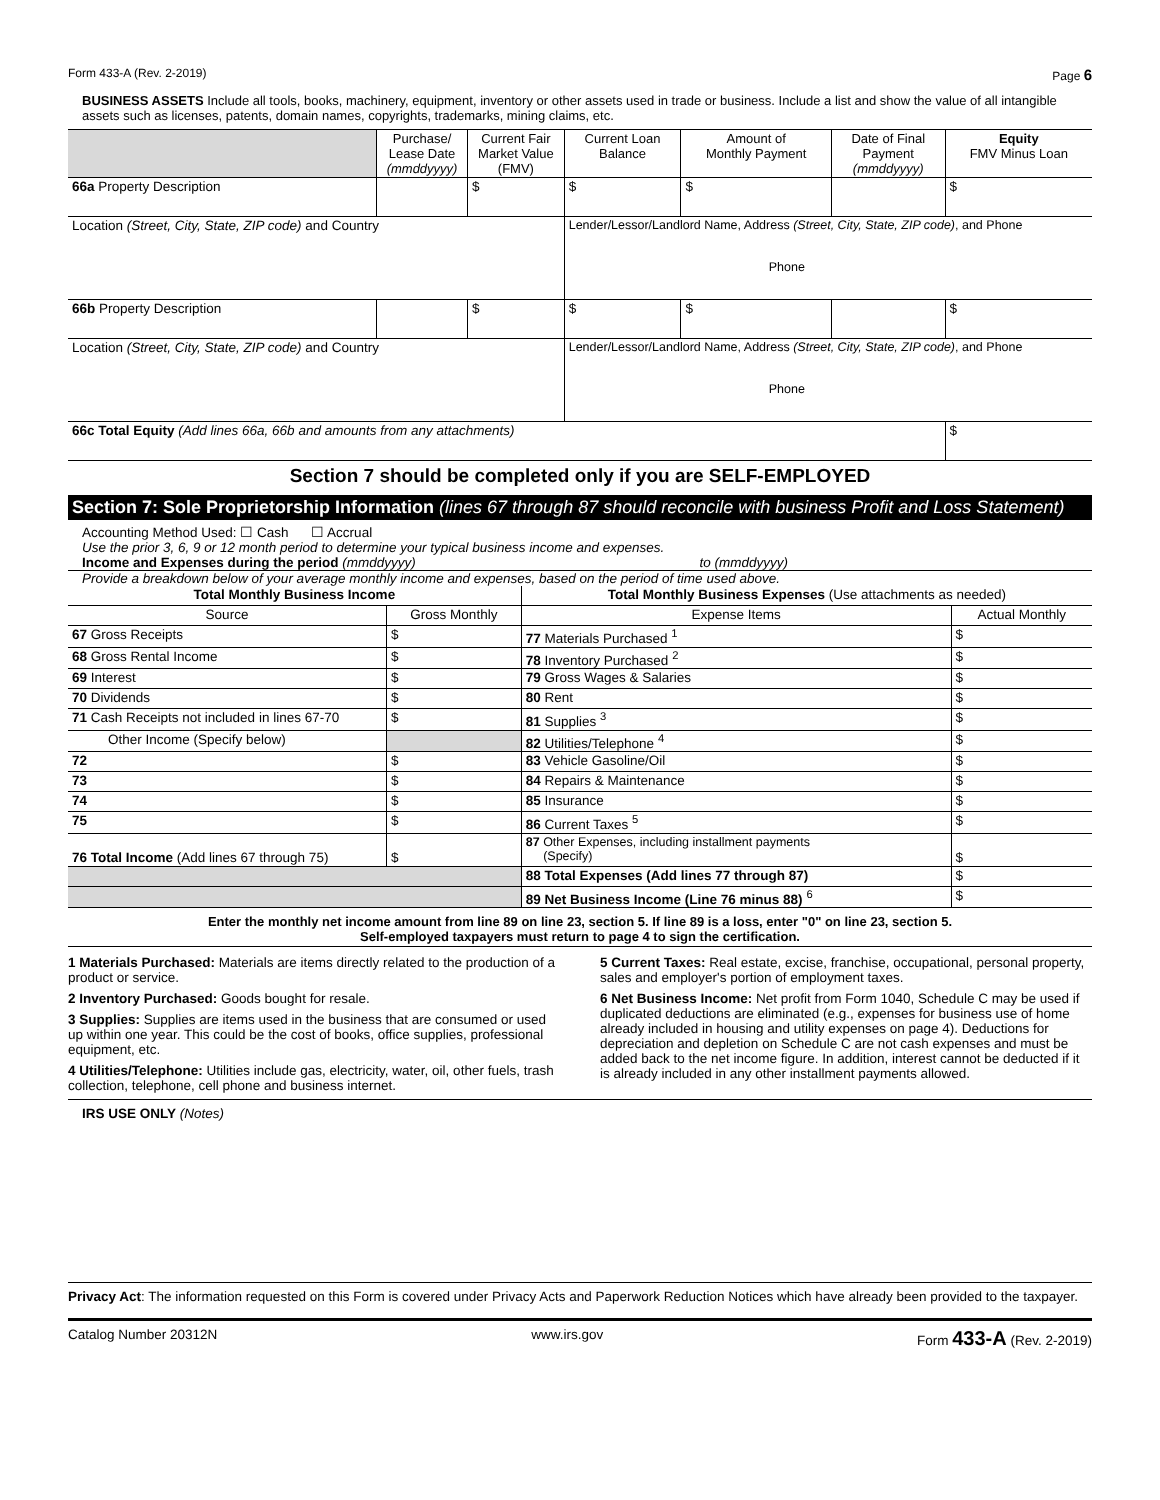Form 433-A (Rev. 2-2019) Page 6
BUSINESS ASSETS Include all tools, books, machinery, equipment, inventory or other assets used in trade or business. Include a list and show the value of all intangible assets such as licenses, patents, domain names, copyrights, trademarks, mining claims, etc.
| | Purchase/ Lease Date (mmddyyyy) | Current Fair Market Value (FMV) | Current Loan Balance | Amount of Monthly Payment | Date of Final Payment (mmddyyyy) | Equity FMV Minus Loan |
| --- | --- | --- | --- | --- | --- | --- |
| 66a Property Description | | $ | $ | $ | | $ |
| Location (Street, City, State, ZIP code) and Country | | | Lender/Lessor/Landlord Name, Address (Street, City, State, ZIP code) , and Phone Phone | | | |
| 66b Property Description | | $ | $ | $ | | $ |
| Location (Street, City, State, ZIP code) and Country | | | Lender/Lessor/Landlord Name, Address (Street, City, State, ZIP code) , and Phone Phone | | | |
| 66c Total Equity (Add lines 66a, 66b and amounts from any attachments) | | | | | | $ |
Section 7 should be completed only if you are SELF-EMPLOYED
Section 7: Sole Proprietorship Information (lines 67 through 87 should reconcile with business Profit and Loss Statement)
Accounting Method Used: ☐ Cash ☐ Accrual
Use the prior 3, 6, 9 or 12 month period to determine your typical business income and expenses.
Income and Expenses during the period (mmddyyyy) to (mmddyyyy)
Provide a breakdown below of your average monthly income and expenses, based on the period of time used above.
| Total Monthly Business Income | | Total Monthly Business Expenses (Use attachments as needed) | |
| --- | --- | --- | --- |
| Source | Gross Monthly | Expense Items | Actual Monthly |
| 67 Gross Receipts | $ | 77 Materials Purchased <sup>1</sup> | $ |
| 68 Gross Rental Income | $ | 78 Inventory Purchased <sup>2</sup> | $ |
| 69 Interest | $ | 79 Gross Wages & Salaries | $ |
| 70 Dividends | $ | 80 Rent | $ |
| 71 Cash Receipts not included in lines 67-70 | $ | 81 Supplies <sup>3</sup> | $ |
| Other Income (Specify below) | | 82 Utilities/Telephone <sup>4</sup> | $ |
| 72 | $ | 83 Vehicle Gasoline/Oil | $ |
| 73 | $ | 84 Repairs & Maintenance | $ |
| 74 | $ | 85 Insurance | $ |
| 75 | $ | 86 Current Taxes <sup>5</sup> | $ |
| 76 Total Income (Add lines 67 through 75) | $ | 87 Other Expenses, including installment payments (Specify) | $ |
| | | 88 Total Expenses (Add lines 77 through 87) | $ |
| | | 89 Net Business Income (Line 76 minus 88) <sup>6</sup> | $ |
Enter the monthly net income amount from line 89 on line 23, section 5. If line 89 is a loss, enter "0" on line 23, section 5.
Self-employed taxpayers must return to page 4 to sign the certification.
1 Materials Purchased: Materials are items directly related to the production of a product or service.
2 Inventory Purchased: Goods bought for resale.
3 Supplies: Supplies are items used in the business that are consumed or used up within one year. This could be the cost of books, office supplies, professional equipment, etc.
4 Utilities/Telephone: Utilities include gas, electricity, water, oil, other fuels, trash collection, telephone, cell phone and business internet.
5 Current Taxes: Real estate, excise, franchise, occupational, personal property, sales and employer's portion of employment taxes.
6 Net Business Income: Net profit from Form 1040, Schedule C may be used if duplicated deductions are eliminated (e.g., expenses for business use of home already included in housing and utility expenses on page 4). Deductions for depreciation and depletion on Schedule C are not cash expenses and must be added back to the net income figure. In addition, interest cannot be deducted if it is already included in any other installment payments allowed.
IRS USE ONLY (Notes)
Privacy Act: The information requested on this Form is covered under Privacy Acts and Paperwork Reduction Notices which have already been provided to the taxpayer.
Catalog Number 20312N www.irs.gov Form 433-A (Rev. 2-2019)